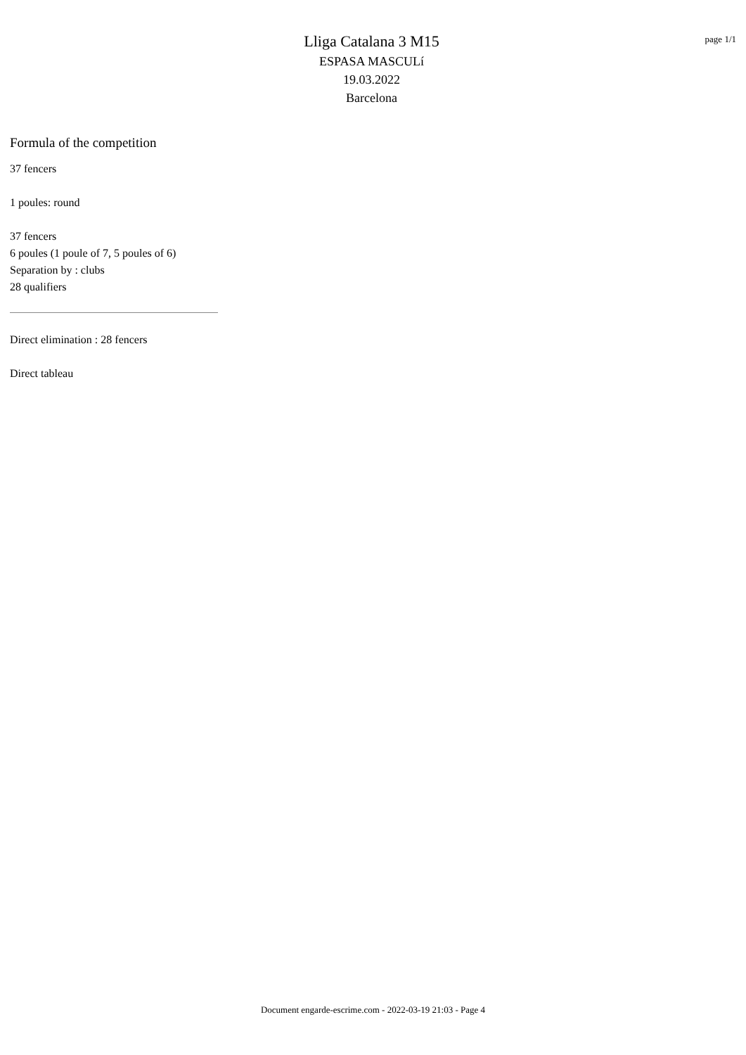Lliga Catalana 3 M15
ESPASA MASCULí
19.03.2022
Barcelona
page 1/1
Formula of the competition
37 fencers
1 poules: round
37 fencers
6 poules (1 poule of 7, 5 poules of 6)
Separation by : clubs
28 qualifiers
Direct elimination : 28 fencers
Direct tableau
Document engarde-escrime.com - 2022-03-19 21:03 - Page 4